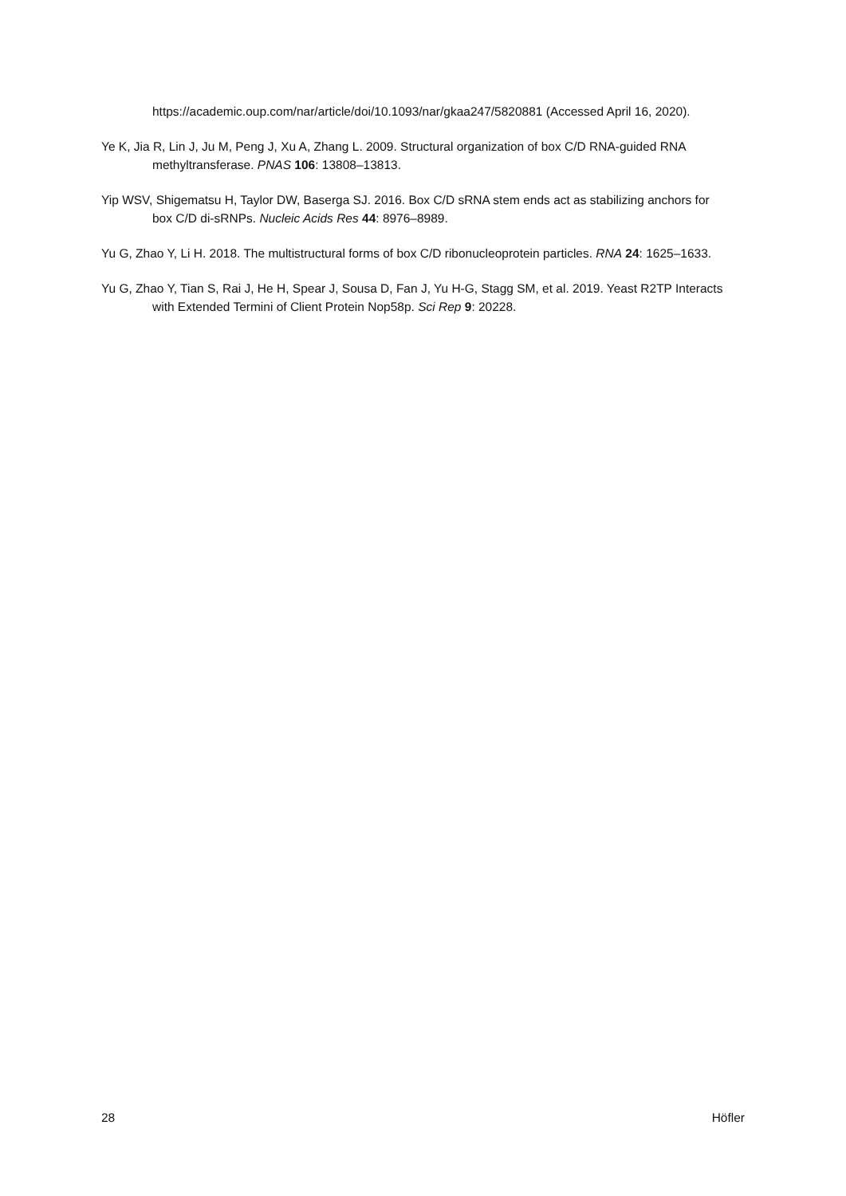https://academic.oup.com/nar/article/doi/10.1093/nar/gkaa247/5820881 (Accessed April 16, 2020).
Ye K, Jia R, Lin J, Ju M, Peng J, Xu A, Zhang L. 2009. Structural organization of box C/D RNA-guided RNA methyltransferase. PNAS 106: 13808–13813.
Yip WSV, Shigematsu H, Taylor DW, Baserga SJ. 2016. Box C/D sRNA stem ends act as stabilizing anchors for box C/D di-sRNPs. Nucleic Acids Res 44: 8976–8989.
Yu G, Zhao Y, Li H. 2018. The multistructural forms of box C/D ribonucleoprotein particles. RNA 24: 1625–1633.
Yu G, Zhao Y, Tian S, Rai J, He H, Spear J, Sousa D, Fan J, Yu H-G, Stagg SM, et al. 2019. Yeast R2TP Interacts with Extended Termini of Client Protein Nop58p. Sci Rep 9: 20228.
28 Höfler